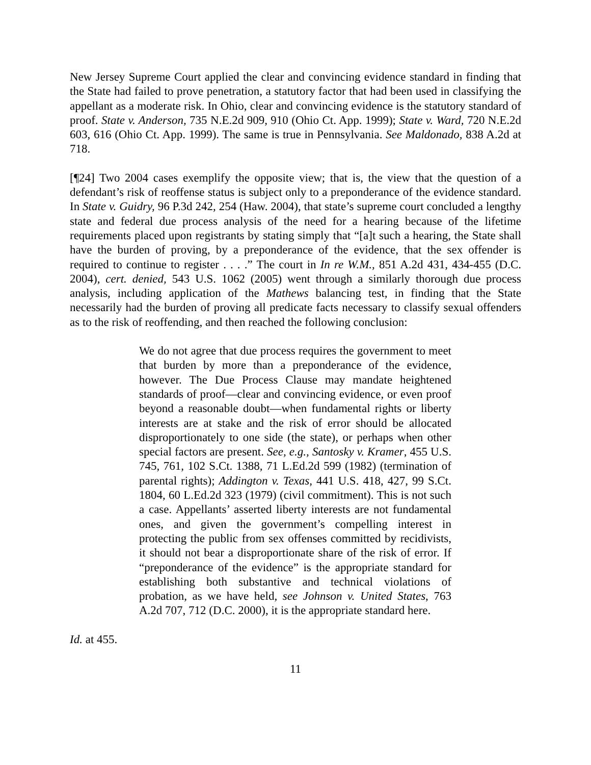New Jersey Supreme Court applied the clear and convincing evidence standard in finding that the State had failed to prove penetration, a statutory factor that had been used in classifying the appellant as a moderate risk. In Ohio, clear and convincing evidence is the statutory standard of proof. State v. Anderson, 735 N.E.2d 909, 910 (Ohio Ct. App. 1999); State v. Ward, 720 N.E.2d 603, 616 (Ohio Ct. App. 1999). The same is true in Pennsylvania. See Maldonado, 838 A.2d at 718.
[¶24] Two 2004 cases exemplify the opposite view; that is, the view that the question of a defendant’s risk of reoffense status is subject only to a preponderance of the evidence standard. In State v. Guidry, 96 P.3d 242, 254 (Haw. 2004), that state’s supreme court concluded a lengthy state and federal due process analysis of the need for a hearing because of the lifetime requirements placed upon registrants by stating simply that “[a]t such a hearing, the State shall have the burden of proving, by a preponderance of the evidence, that the sex offender is required to continue to register . . . .” The court in In re W.M., 851 A.2d 431, 434-455 (D.C. 2004), cert. denied, 543 U.S. 1062 (2005) went through a similarly thorough due process analysis, including application of the Mathews balancing test, in finding that the State necessarily had the burden of proving all predicate facts necessary to classify sexual offenders as to the risk of reoffending, and then reached the following conclusion:
We do not agree that due process requires the government to meet that burden by more than a preponderance of the evidence, however. The Due Process Clause may mandate heightened standards of proof—clear and convincing evidence, or even proof beyond a reasonable doubt—when fundamental rights or liberty interests are at stake and the risk of error should be allocated disproportionately to one side (the state), or perhaps when other special factors are present. See, e.g., Santosky v. Kramer, 455 U.S. 745, 761, 102 S.Ct. 1388, 71 L.Ed.2d 599 (1982) (termination of parental rights); Addington v. Texas, 441 U.S. 418, 427, 99 S.Ct. 1804, 60 L.Ed.2d 323 (1979) (civil commitment). This is not such a case. Appellants’ asserted liberty interests are not fundamental ones, and given the government’s compelling interest in protecting the public from sex offenses committed by recidivists, it should not bear a disproportionate share of the risk of error. If “preponderance of the evidence” is the appropriate standard for establishing both substantive and technical violations of probation, as we have held, see Johnson v. United States, 763 A.2d 707, 712 (D.C. 2000), it is the appropriate standard here.
Id. at 455.
11